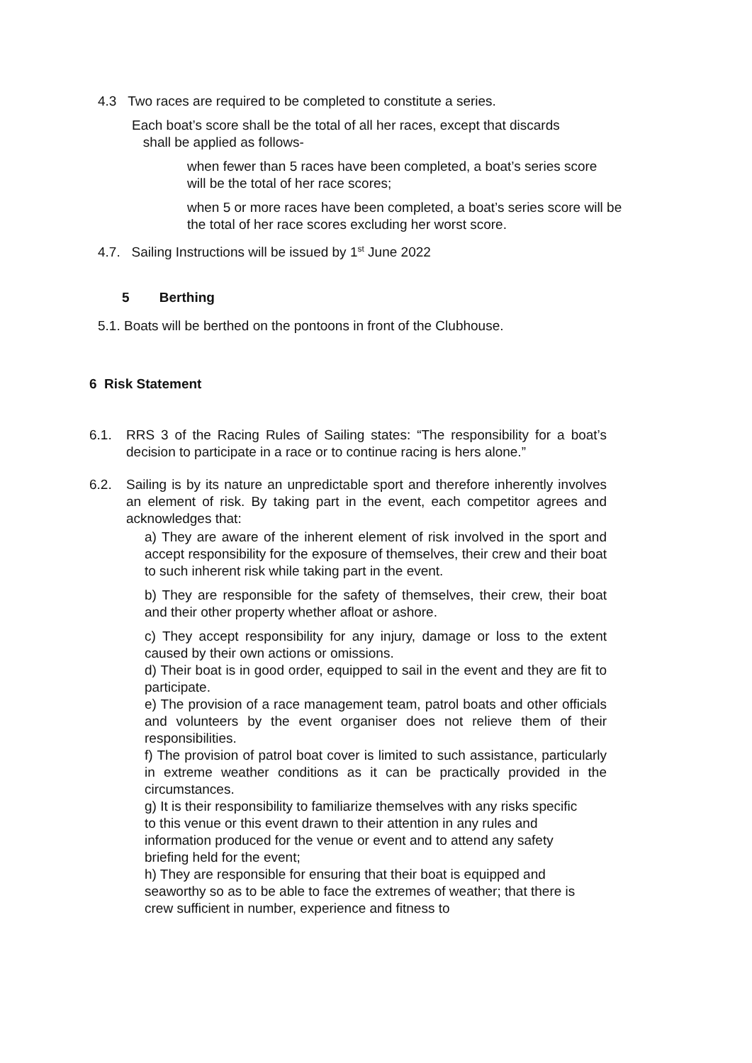4.3 Two races are required to be completed to constitute a series.
Each boat’s score shall be the total of all her races, except that discards
shall be applied as follows-
when fewer than 5 races have been completed, a boat’s series score will be the total of her race scores;
when 5 or more races have been completed, a boat’s series score will be the total of her race scores excluding her worst score.
4.7. Sailing Instructions will be issued by 1<sup>st</sup> June 2022
5 Berthing
5.1. Boats will be berthed on the pontoons in front of the Clubhouse.
6 Risk Statement
6.1. RRS 3 of the Racing Rules of Sailing states: “The responsibility for a boat’s decision to participate in a race or to continue racing is hers alone.”
6.2. Sailing is by its nature an unpredictable sport and therefore inherently involves an element of risk. By taking part in the event, each competitor agrees and acknowledges that:
a) They are aware of the inherent element of risk involved in the sport and accept responsibility for the exposure of themselves, their crew and their boat to such inherent risk while taking part in the event.
b) They are responsible for the safety of themselves, their crew, their boat and their other property whether afloat or ashore.
c) They accept responsibility for any injury, damage or loss to the extent caused by their own actions or omissions.
d) Their boat is in good order, equipped to sail in the event and they are fit to participate.
e) The provision of a race management team, patrol boats and other officials and volunteers by the event organiser does not relieve them of their responsibilities.
f) The provision of patrol boat cover is limited to such assistance, particularly in extreme weather conditions as it can be practically provided in the circumstances.
g) It is their responsibility to familiarize themselves with any risks specific to this venue or this event drawn to their attention in any rules and information produced for the venue or event and to attend any safety briefing held for the event;
h) They are responsible for ensuring that their boat is equipped and seaworthy so as to be able to face the extremes of weather; that there is crew sufficient in number, experience and fitness to